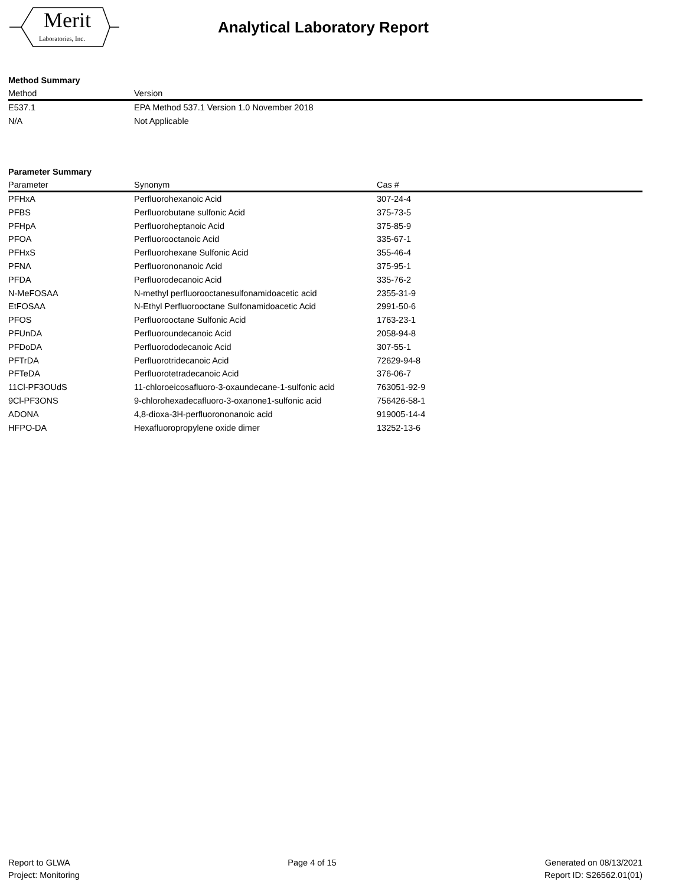Merit
Laboratories, Inc.
Analytical Laboratory Report
Method Summary
| Method | Version |
| --- | --- |
| E537.1 | EPA Method 537.1 Version 1.0 November 2018 |
| N/A | Not Applicable |
Parameter Summary
| Parameter | Synonym | Cas # |
| --- | --- | --- |
| PFHxA | Perfluorohexanoic Acid | 307-24-4 |
| PFBS | Perfluorobutane sulfonic Acid | 375-73-5 |
| PFHpA | Perfluoroheptanoic Acid | 375-85-9 |
| PFOA | Perfluorooctanoic Acid | 335-67-1 |
| PFHxS | Perfluorohexane Sulfonic Acid | 355-46-4 |
| PFNA | Perfluorononanoic Acid | 375-95-1 |
| PFDA | Perfluorodecanoic Acid | 335-76-2 |
| N-MeFOSAA | N-methyl perfluorooctanesulfonamidoacetic acid | 2355-31-9 |
| EtFOSAA | N-Ethyl Perfluorooctane Sulfonamidoacetic Acid | 2991-50-6 |
| PFOS | Perfluorooctane Sulfonic Acid | 1763-23-1 |
| PFUnDA | Perfluoroundecanoic Acid | 2058-94-8 |
| PFDoDA | Perfluorododecanoic Acid | 307-55-1 |
| PFTrDA | Perfluorotridecanoic Acid | 72629-94-8 |
| PFTeDA | Perfluorotetradecanoic Acid | 376-06-7 |
| 11Cl-PF3OUdS | 11-chloroeicosafluoro-3-oxaundecane-1-sulfonic acid | 763051-92-9 |
| 9Cl-PF3ONS | 9-chlorohexadecafluoro-3-oxanone1-sulfonic acid | 756426-58-1 |
| ADONA | 4,8-dioxa-3H-perfluorononanoic acid | 919005-14-4 |
| HFPO-DA | Hexafluoropropylene oxide dimer | 13252-13-6 |
Report to GLWA
Project: Monitoring
Page 4 of 15 Generated on 08/13/2021
Report ID: S26562.01(01)